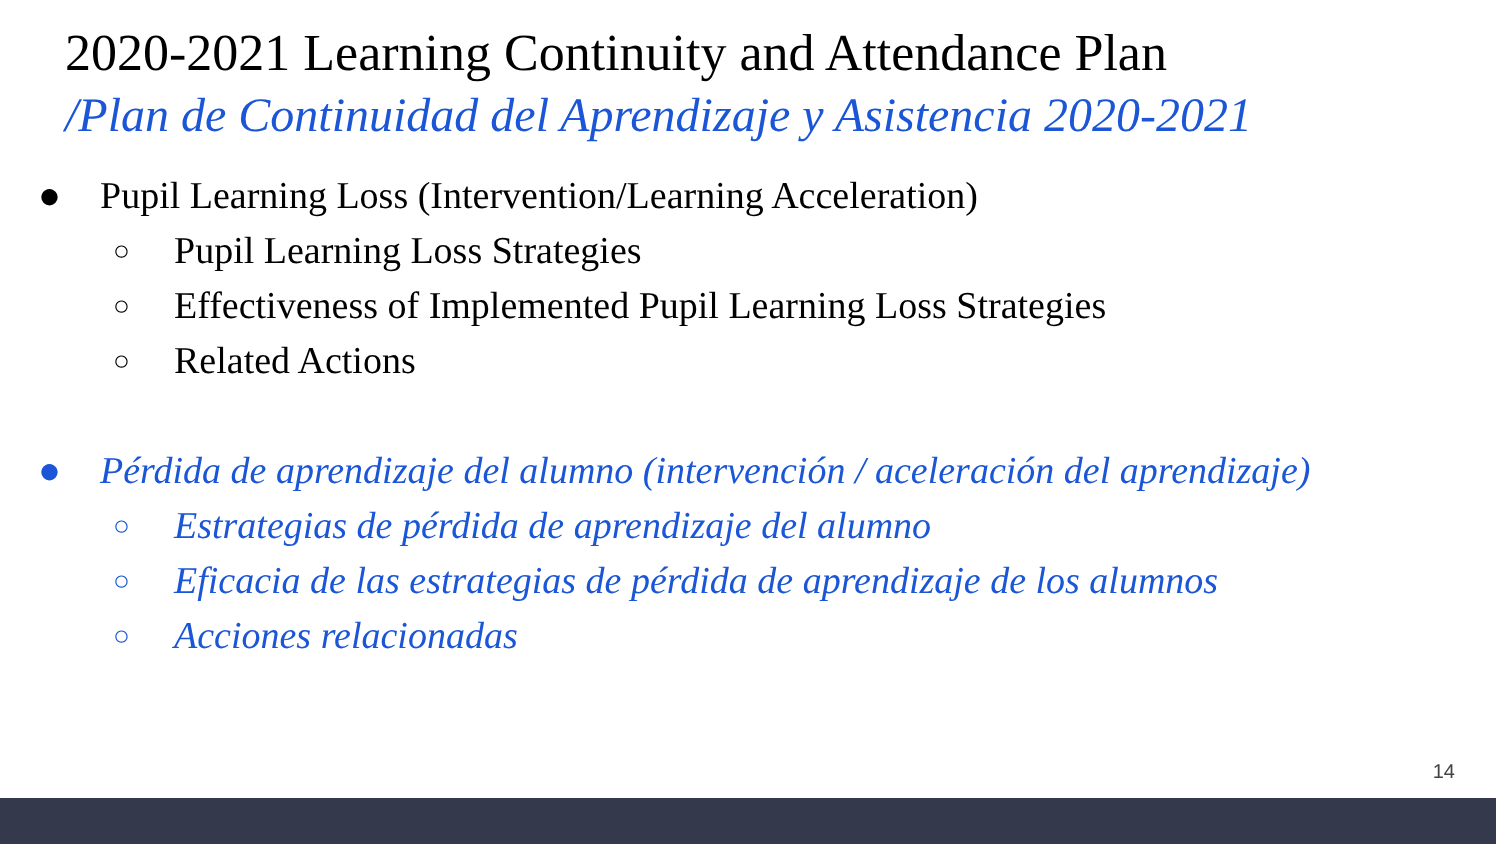2020-2021 Learning Continuity and Attendance Plan
/Plan de Continuidad del Aprendizaje y Asistencia 2020-2021
● Pupil Learning Loss (Intervention/Learning Acceleration)
○ Pupil Learning Loss Strategies
○ Effectiveness of Implemented Pupil Learning Loss Strategies
○ Related Actions
● Pérdida de aprendizaje del alumno (intervención / aceleración del aprendizaje)
○ Estrategias de pérdida de aprendizaje del alumno
○ Eficacia de las estrategias de pérdida de aprendizaje de los alumnos
○ Acciones relacionadas
14